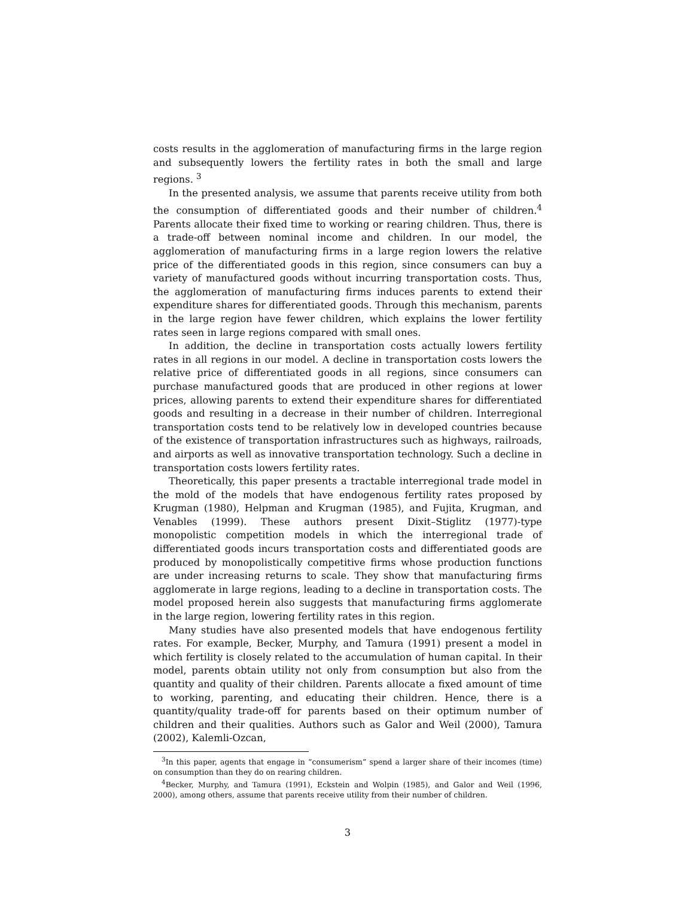costs results in the agglomeration of manufacturing firms in the large region and subsequently lowers the fertility rates in both the small and large regions. <sup>3</sup>
In the presented analysis, we assume that parents receive utility from both the consumption of differentiated goods and their number of children.<sup>4</sup> Parents allocate their fixed time to working or rearing children. Thus, there is a trade-off between nominal income and children. In our model, the agglomeration of manufacturing firms in a large region lowers the relative price of the differentiated goods in this region, since consumers can buy a variety of manufactured goods without incurring transportation costs. Thus, the agglomeration of manufacturing firms induces parents to extend their expenditure shares for differentiated goods. Through this mechanism, parents in the large region have fewer children, which explains the lower fertility rates seen in large regions compared with small ones.
In addition, the decline in transportation costs actually lowers fertility rates in all regions in our model. A decline in transportation costs lowers the relative price of differentiated goods in all regions, since consumers can purchase manufactured goods that are produced in other regions at lower prices, allowing parents to extend their expenditure shares for differentiated goods and resulting in a decrease in their number of children. Interregional transportation costs tend to be relatively low in developed countries because of the existence of transportation infrastructures such as highways, railroads, and airports as well as innovative transportation technology. Such a decline in transportation costs lowers fertility rates.
Theoretically, this paper presents a tractable interregional trade model in the mold of the models that have endogenous fertility rates proposed by Krugman (1980), Helpman and Krugman (1985), and Fujita, Krugman, and Venables (1999). These authors present Dixit–Stiglitz (1977)-type monopolistic competition models in which the interregional trade of differentiated goods incurs transportation costs and differentiated goods are produced by monopolistically competitive firms whose production functions are under increasing returns to scale. They show that manufacturing firms agglomerate in large regions, leading to a decline in transportation costs. The model proposed herein also suggests that manufacturing firms agglomerate in the large region, lowering fertility rates in this region.
Many studies have also presented models that have endogenous fertility rates. For example, Becker, Murphy, and Tamura (1991) present a model in which fertility is closely related to the accumulation of human capital. In their model, parents obtain utility not only from consumption but also from the quantity and quality of their children. Parents allocate a fixed amount of time to working, parenting, and educating their children. Hence, there is a quantity/quality trade-off for parents based on their optimum number of children and their qualities. Authors such as Galor and Weil (2000), Tamura (2002), Kalemli-Ozcan,
<sup>3</sup> In this paper, agents that engage in “consumerism” spend a larger share of their incomes (time) on consumption than they do on rearing children.
<sup>4</sup> Becker, Murphy, and Tamura (1991), Eckstein and Wolpin (1985), and Galor and Weil (1996, 2000), among others, assume that parents receive utility from their number of children.
3